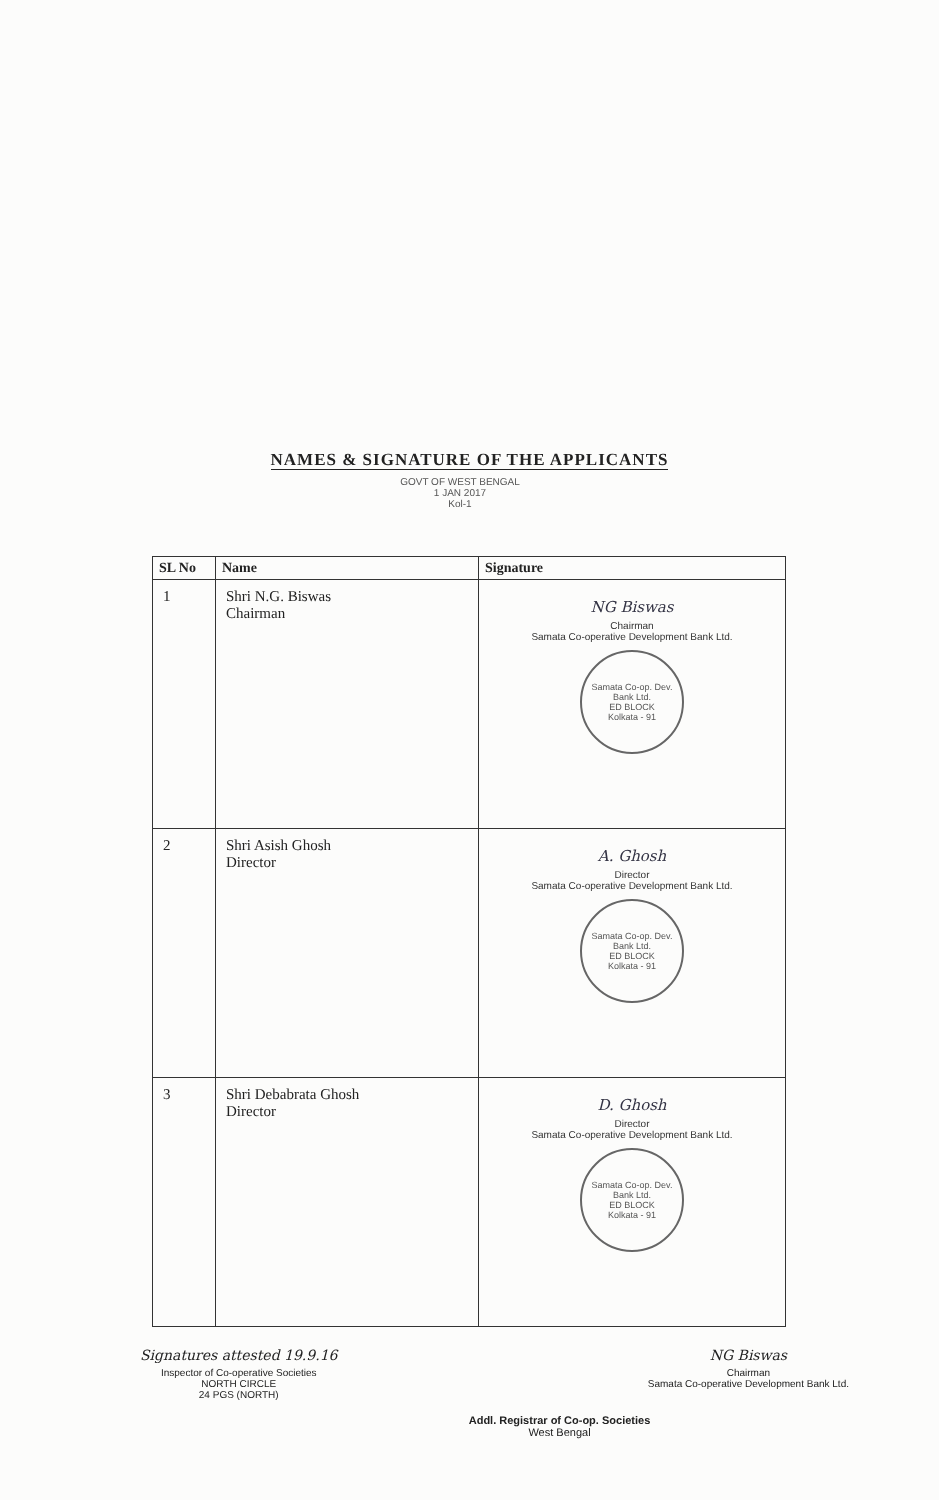NAMES & SIGNATURE OF THE APPLICANTS
GOVT OF WEST BENGAL
1 JAN 2017
Kol-1
| SL No | Name | Signature |
| --- | --- | --- |
| 1 | Shri N.G. Biswas Chairman | NG Biswas Chairman Samata Co-operative Development Bank Ltd. Samata Co-op. Dev. Bank Ltd. ED BLOCK Kolkata - 91 |
| 2 | Shri Asish Ghosh Director | A. Ghosh Director Samata Co-operative Development Bank Ltd. Samata Co-op. Dev. Bank Ltd. ED BLOCK Kolkata - 91 |
| 3 | Shri Debabrata Ghosh Director | D. Ghosh Director Samata Co-operative Development Bank Ltd. Samata Co-op. Dev. Bank Ltd. ED BLOCK Kolkata - 91 |
Signatures attested 19.9.16
Inspector of Co-operative Societies
NORTH CIRCLE
24 PGS (NORTH)
NG Biswas
Chairman
Samata Co-operative Development Bank Ltd.
Addl. Registrar of Co-op. Societies
West Bengal